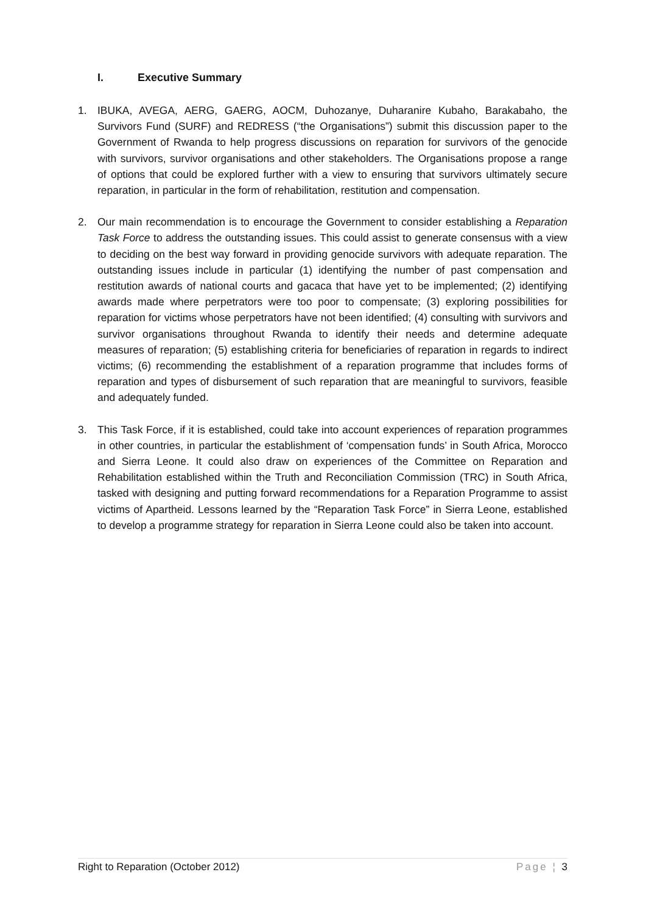I. Executive Summary
1. IBUKA, AVEGA, AERG, GAERG, AOCM, Duhozanye, Duharanire Kubaho, Barakabaho, the Survivors Fund (SURF) and REDRESS (“the Organisations”) submit this discussion paper to the Government of Rwanda to help progress discussions on reparation for survivors of the genocide with survivors, survivor organisations and other stakeholders. The Organisations propose a range of options that could be explored further with a view to ensuring that survivors ultimately secure reparation, in particular in the form of rehabilitation, restitution and compensation.
2. Our main recommendation is to encourage the Government to consider establishing a Reparation Task Force to address the outstanding issues. This could assist to generate consensus with a view to deciding on the best way forward in providing genocide survivors with adequate reparation. The outstanding issues include in particular (1) identifying the number of past compensation and restitution awards of national courts and gacaca that have yet to be implemented; (2) identifying awards made where perpetrators were too poor to compensate; (3) exploring possibilities for reparation for victims whose perpetrators have not been identified; (4) consulting with survivors and survivor organisations throughout Rwanda to identify their needs and determine adequate measures of reparation; (5) establishing criteria for beneficiaries of reparation in regards to indirect victims; (6) recommending the establishment of a reparation programme that includes forms of reparation and types of disbursement of such reparation that are meaningful to survivors, feasible and adequately funded.
3. This Task Force, if it is established, could take into account experiences of reparation programmes in other countries, in particular the establishment of ‘compensation funds’ in South Africa, Morocco and Sierra Leone. It could also draw on experiences of the Committee on Reparation and Rehabilitation established within the Truth and Reconciliation Commission (TRC) in South Africa, tasked with designing and putting forward recommendations for a Reparation Programme to assist victims of Apartheid. Lessons learned by the “Reparation Task Force” in Sierra Leone, established to develop a programme strategy for reparation in Sierra Leone could also be taken into account.
Right to Reparation (October 2012) Page ¦ 3